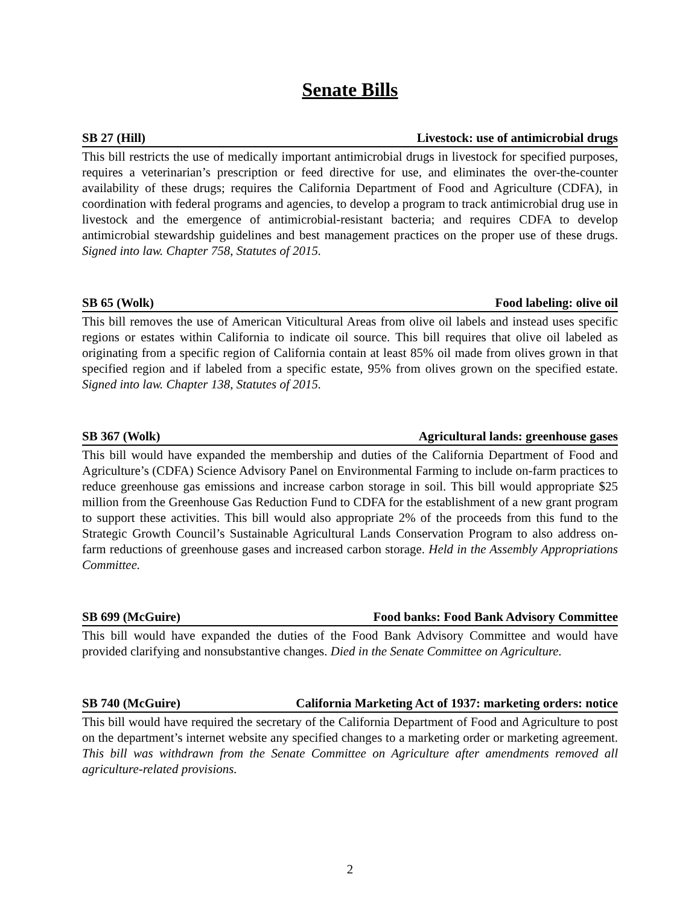Senate Bills
SB 27 (Hill) Livestock: use of antimicrobial drugs
This bill restricts the use of medically important antimicrobial drugs in livestock for specified purposes, requires a veterinarian’s prescription or feed directive for use, and eliminates the over-the-counter availability of these drugs; requires the California Department of Food and Agriculture (CDFA), in coordination with federal programs and agencies, to develop a program to track antimicrobial drug use in livestock and the emergence of antimicrobial-resistant bacteria; and requires CDFA to develop antimicrobial stewardship guidelines and best management practices on the proper use of these drugs. Signed into law. Chapter 758, Statutes of 2015.
SB 65 (Wolk) Food labeling: olive oil
This bill removes the use of American Viticultural Areas from olive oil labels and instead uses specific regions or estates within California to indicate oil source. This bill requires that olive oil labeled as originating from a specific region of California contain at least 85% oil made from olives grown in that specified region and if labeled from a specific estate, 95% from olives grown on the specified estate. Signed into law. Chapter 138, Statutes of 2015.
SB 367 (Wolk) Agricultural lands: greenhouse gases
This bill would have expanded the membership and duties of the California Department of Food and Agriculture’s (CDFA) Science Advisory Panel on Environmental Farming to include on-farm practices to reduce greenhouse gas emissions and increase carbon storage in soil. This bill would appropriate $25 million from the Greenhouse Gas Reduction Fund to CDFA for the establishment of a new grant program to support these activities. This bill would also appropriate 2% of the proceeds from this fund to the Strategic Growth Council’s Sustainable Agricultural Lands Conservation Program to also address on-farm reductions of greenhouse gases and increased carbon storage. Held in the Assembly Appropriations Committee.
SB 699 (McGuire) Food banks: Food Bank Advisory Committee
This bill would have expanded the duties of the Food Bank Advisory Committee and would have provided clarifying and nonsubstantive changes. Died in the Senate Committee on Agriculture.
SB 740 (McGuire) California Marketing Act of 1937: marketing orders: notice
This bill would have required the secretary of the California Department of Food and Agriculture to post on the department’s internet website any specified changes to a marketing order or marketing agreement. This bill was withdrawn from the Senate Committee on Agriculture after amendments removed all agriculture-related provisions.
2